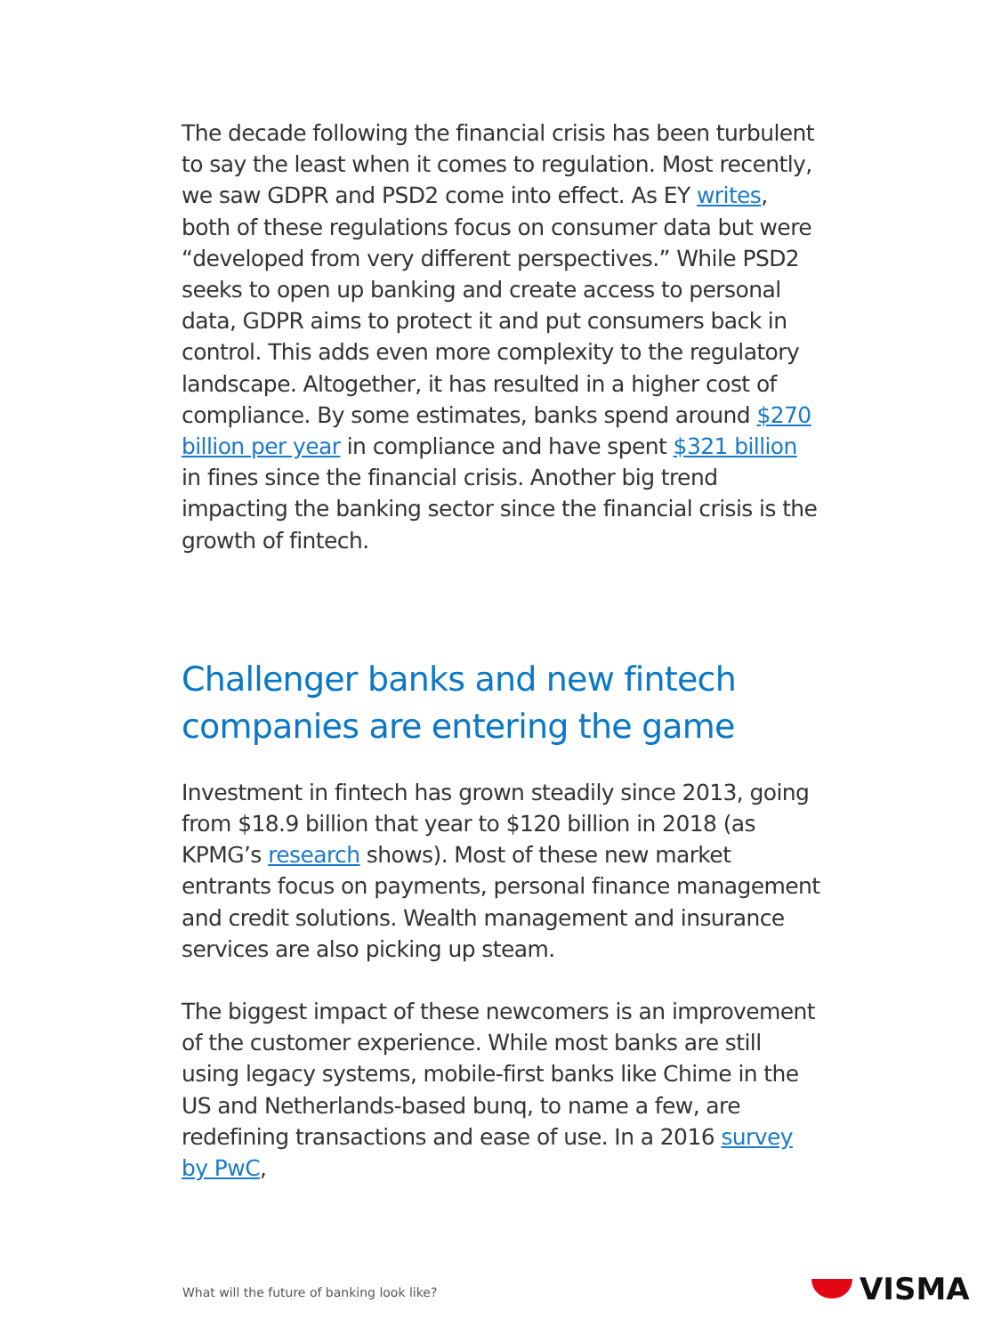The decade following the financial crisis has been turbulent to say the least when it comes to regulation. Most recently, we saw GDPR and PSD2 come into effect. As EY writes, both of these regulations focus on consumer data but were “developed from very different perspectives.” While PSD2 seeks to open up banking and create access to personal data, GDPR aims to protect it and put consumers back in control. This adds even more complexity to the regulatory landscape. Altogether, it has resulted in a higher cost of compliance. By some estimates, banks spend around $270 billion per year in compliance and have spent $321 billion in fines since the financial crisis. Another big trend impacting the banking sector since the financial crisis is the growth of fintech.
Challenger banks and new fintech companies are entering the game
Investment in fintech has grown steadily since 2013, going from $18.9 billion that year to $120 billion in 2018 (as KPMG’s research shows). Most of these new market entrants focus on payments, personal finance management and credit solutions. Wealth management and insurance services are also picking up steam.
The biggest impact of these newcomers is an improvement of the customer experience. While most banks are still using legacy systems, mobile-first banks like Chime in the US and Netherlands-based bunq, to name a few, are redefining transactions and ease of use. In a 2016 survey by PwC,
What will the future of banking look like?
VISMA